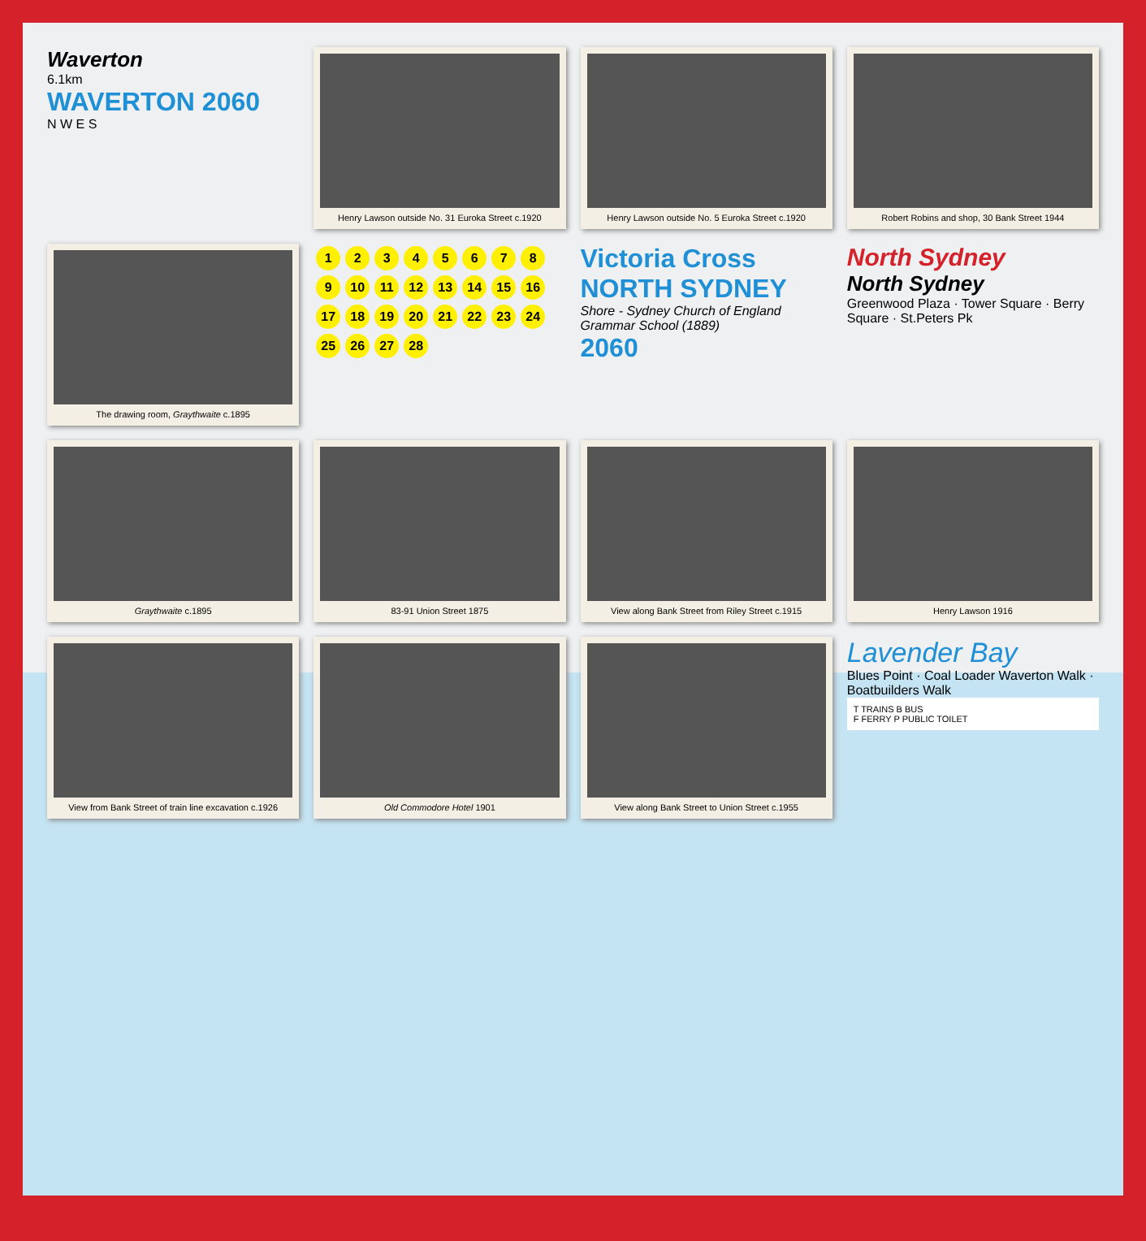Waverton
6.1km
WAVERTON 2060
N W E S
Henry Lawson outside No. 31 Euroka Street c.1920
Henry Lawson outside No. 5 Euroka Street c.1920
Robert Robins and shop, 30 Bank Street 1944
The drawing room, Graythwaite c.1895
123456789 10 11 12 13 14 15 16 17 18 19 20 21 22 23 24 25 26 27 28
Victoria Cross
NORTH SYDNEY
Shore - Sydney Church of England Grammar School (1889)
2060
North Sydney
North Sydney
Greenwood Plaza · Tower Square · Berry Square · St.Peters Pk
Graythwaite c.1895
83-91 Union Street 1875
View along Bank Street from Riley Street c.1915
Henry Lawson 1916
View from Bank Street of train line excavation c.1926
Old Commodore Hotel 1901
View along Bank Street to Union Street c.1955
Lavender Bay
Blues Point · Coal Loader Waverton Walk · Boatbuilders Walk
T TRAINS B BUS
F FERRY P PUBLIC TOILET